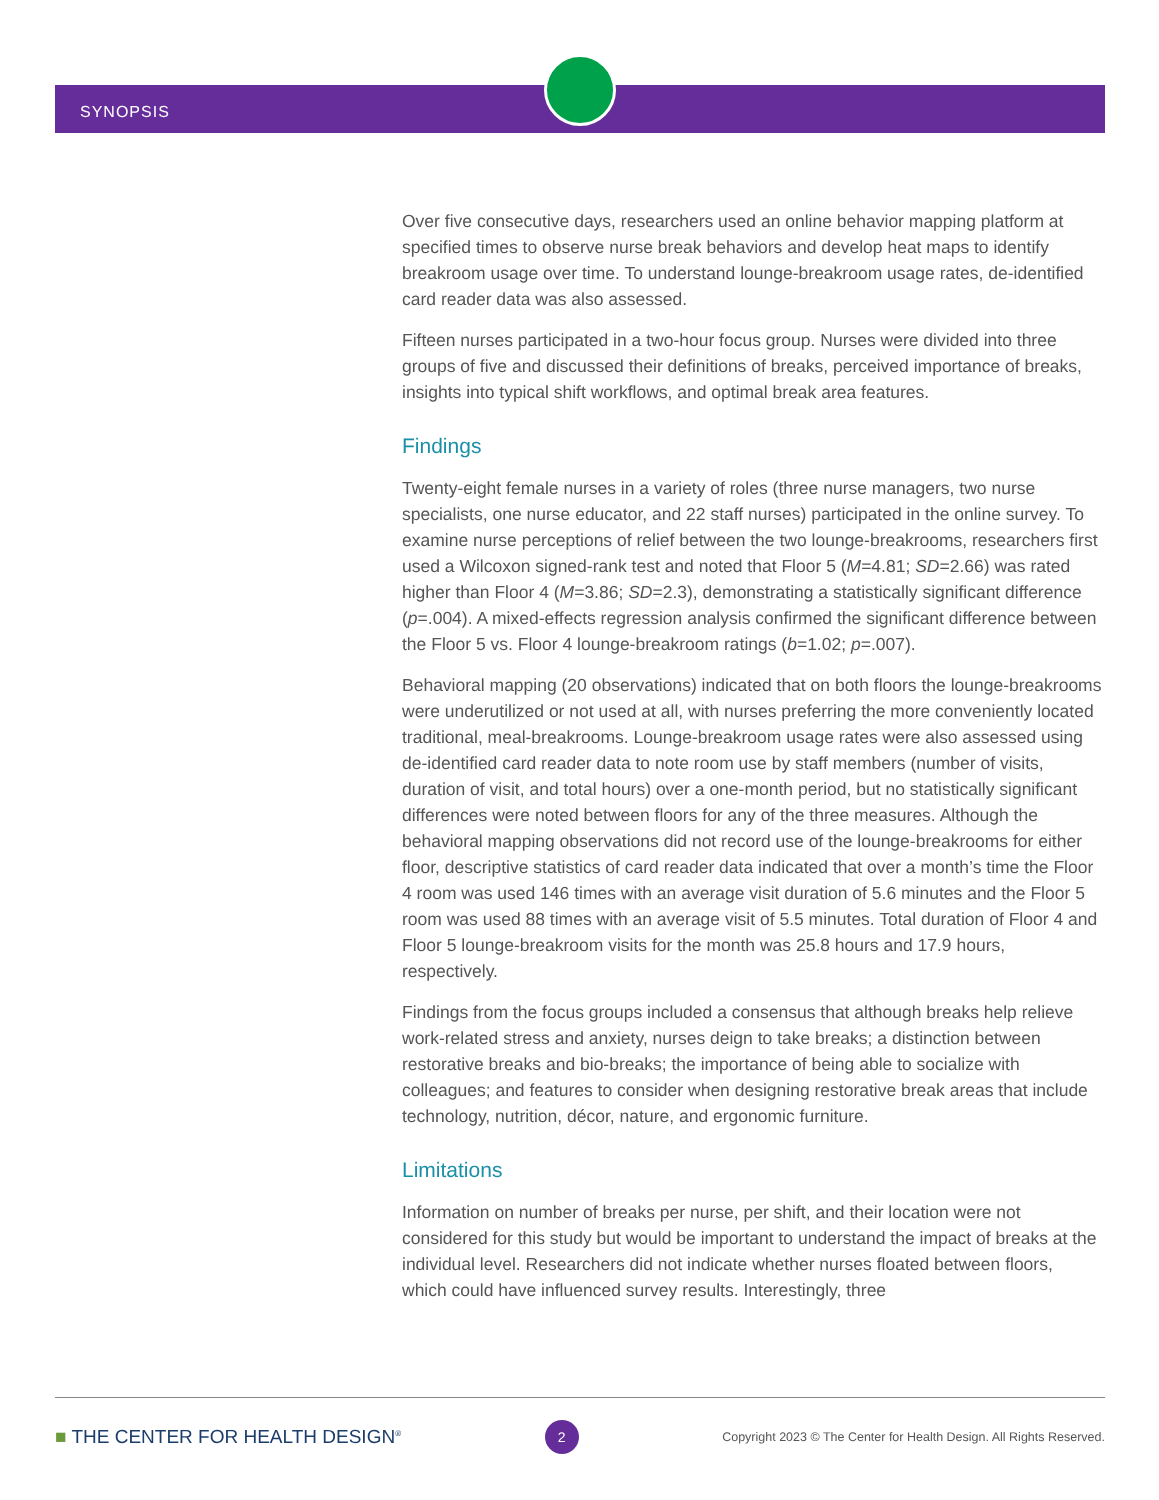SYNOPSIS
Over five consecutive days, researchers used an online behavior mapping platform at specified times to observe nurse break behaviors and develop heat maps to identify breakroom usage over time. To understand lounge-breakroom usage rates, de-identified card reader data was also assessed.
Fifteen nurses participated in a two-hour focus group. Nurses were divided into three groups of five and discussed their definitions of breaks, perceived importance of breaks, insights into typical shift workflows, and optimal break area features.
Findings
Twenty-eight female nurses in a variety of roles (three nurse managers, two nurse specialists, one nurse educator, and 22 staff nurses) participated in the online survey. To examine nurse perceptions of relief between the two lounge-breakrooms, researchers first used a Wilcoxon signed-rank test and noted that Floor 5 (M=4.81; SD=2.66) was rated higher than Floor 4 (M=3.86; SD=2.3), demonstrating a statistically significant difference (p=.004). A mixed-effects regression analysis confirmed the significant difference between the Floor 5 vs. Floor 4 lounge-breakroom ratings (b=1.02; p=.007).
Behavioral mapping (20 observations) indicated that on both floors the lounge-breakrooms were underutilized or not used at all, with nurses preferring the more conveniently located traditional, meal-breakrooms. Lounge-breakroom usage rates were also assessed using de-identified card reader data to note room use by staff members (number of visits, duration of visit, and total hours) over a one-month period, but no statistically significant differences were noted between floors for any of the three measures. Although the behavioral mapping observations did not record use of the lounge-breakrooms for either floor, descriptive statistics of card reader data indicated that over a month’s time the Floor 4 room was used 146 times with an average visit duration of 5.6 minutes and the Floor 5 room was used 88 times with an average visit of 5.5 minutes. Total duration of Floor 4 and Floor 5 lounge-breakroom visits for the month was 25.8 hours and 17.9 hours, respectively.
Findings from the focus groups included a consensus that although breaks help relieve work-related stress and anxiety, nurses deign to take breaks; a distinction between restorative breaks and bio-breaks; the importance of being able to socialize with colleagues; and features to consider when designing restorative break areas that include technology, nutrition, décor, nature, and ergonomic furniture.
Limitations
Information on number of breaks per nurse, per shift, and their location were not considered for this study but would be important to understand the impact of breaks at the individual level. Researchers did not indicate whether nurses floated between floors, which could have influenced survey results. Interestingly, three
■ THE CENTER FOR HEALTH DESIGN<sup>®</sup>
2
Copyright 2023 © The Center for Health Design. All Rights Reserved.